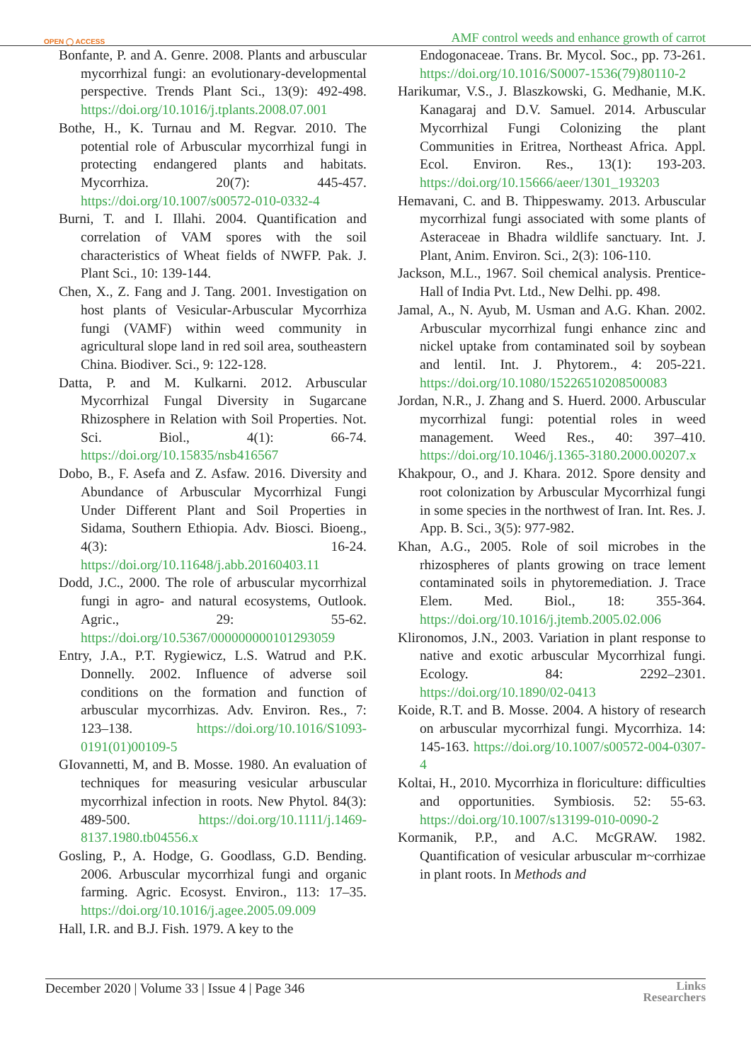OPEN ◯ ACCESS AMF control weeds and enhance growth of carrot
Bonfante, P. and A. Genre. 2008. Plants and arbuscular mycorrhizal fungi: an evolutionary-developmental perspective. Trends Plant Sci., 13(9): 492-498. https://doi.org/10.1016/j.tplants.2008.07.001
Bothe, H., K. Turnau and M. Regvar. 2010. The potential role of Arbuscular mycorrhizal fungi in protecting endangered plants and habitats. Mycorrhiza. 20(7): 445-457. https://doi.org/10.1007/s00572-010-0332-4
Burni, T. and I. Illahi. 2004. Quantification and correlation of VAM spores with the soil characteristics of Wheat fields of NWFP. Pak. J. Plant Sci., 10: 139-144.
Chen, X., Z. Fang and J. Tang. 2001. Investigation on host plants of Vesicular-Arbuscular Mycorrhiza fungi (VAMF) within weed community in agricultural slope land in red soil area, southeastern China. Biodiver. Sci., 9: 122-128.
Datta, P. and M. Kulkarni. 2012. Arbuscular Mycorrhizal Fungal Diversity in Sugarcane Rhizosphere in Relation with Soil Properties. Not. Sci. Biol., 4(1): 66-74. https://doi.org/10.15835/nsb416567
Dobo, B., F. Asefa and Z. Asfaw. 2016. Diversity and Abundance of Arbuscular Mycorrhizal Fungi Under Different Plant and Soil Properties in Sidama, Southern Ethiopia. Adv. Biosci. Bioeng., 4(3): 16-24. https://doi.org/10.11648/j.abb.20160403.11
Dodd, J.C., 2000. The role of arbuscular mycorrhizal fungi in agro- and natural ecosystems, Outlook. Agric., 29: 55-62. https://doi.org/10.5367/000000000101293059
Entry, J.A., P.T. Rygiewicz, L.S. Watrud and P.K. Donnelly. 2002. Influence of adverse soil conditions on the formation and function of arbuscular mycorrhizas. Adv. Environ. Res., 7: 123–138. https://doi.org/10.1016/S1093-0191(01)00109-5
GIovannetti, M, and B. Mosse. 1980. An evaluation of techniques for measuring vesicular arbuscular mycorrhizal infection in roots. New Phytol. 84(3): 489-500. https://doi.org/10.1111/j.1469-8137.1980.tb04556.x
Gosling, P., A. Hodge, G. Goodlass, G.D. Bending. 2006. Arbuscular mycorrhizal fungi and organic farming. Agric. Ecosyst. Environ., 113: 17–35. https://doi.org/10.1016/j.agee.2005.09.009
Hall, I.R. and B.J. Fish. 1979. A key to the
Endogonaceae. Trans. Br. Mycol. Soc., pp. 73-261. https://doi.org/10.1016/S0007-1536(79)80110-2
Harikumar, V.S., J. Blaszkowski, G. Medhanie, M.K. Kanagaraj and D.V. Samuel. 2014. Arbuscular Mycorrhizal Fungi Colonizing the plant Communities in Eritrea, Northeast Africa. Appl. Ecol. Environ. Res., 13(1): 193-203. https://doi.org/10.15666/aeer/1301_193203
Hemavani, C. and B. Thippeswamy. 2013. Arbuscular mycorrhizal fungi associated with some plants of Asteraceae in Bhadra wildlife sanctuary. Int. J. Plant, Anim. Environ. Sci., 2(3): 106-110.
Jackson, M.L., 1967. Soil chemical analysis. Prentice-Hall of India Pvt. Ltd., New Delhi. pp. 498.
Jamal, A., N. Ayub, M. Usman and A.G. Khan. 2002. Arbuscular mycorrhizal fungi enhance zinc and nickel uptake from contaminated soil by soybean and lentil. Int. J. Phytorem., 4: 205-221. https://doi.org/10.1080/15226510208500083
Jordan, N.R., J. Zhang and S. Huerd. 2000. Arbuscular mycorrhizal fungi: potential roles in weed management. Weed Res., 40: 397–410. https://doi.org/10.1046/j.1365-3180.2000.00207.x
Khakpour, O., and J. Khara. 2012. Spore density and root colonization by Arbuscular Mycorrhizal fungi in some species in the northwest of Iran. Int. Res. J. App. B. Sci., 3(5): 977-982.
Khan, A.G., 2005. Role of soil microbes in the rhizospheres of plants growing on trace lement contaminated soils in phytoremediation. J. Trace Elem. Med. Biol., 18: 355-364. https://doi.org/10.1016/j.jtemb.2005.02.006
Klironomos, J.N., 2003. Variation in plant response to native and exotic arbuscular Mycorrhizal fungi. Ecology. 84: 2292–2301. https://doi.org/10.1890/02-0413
Koide, R.T. and B. Mosse. 2004. A history of research on arbuscular mycorrhizal fungi. Mycorrhiza. 14: 145-163. https://doi.org/10.1007/s00572-004-0307-4
Koltai, H., 2010. Mycorrhiza in floriculture: difficulties and opportunities. Symbiosis. 52: 55-63. https://doi.org/10.1007/s13199-010-0090-2
Kormanik, P.P., and A.C. McGRAW. 1982. Quantification of vesicular arbuscular m~corrhizae in plant roots. In Methods and
December 2020 | Volume 33 | Issue 4 | Page 346 Links
Researchers